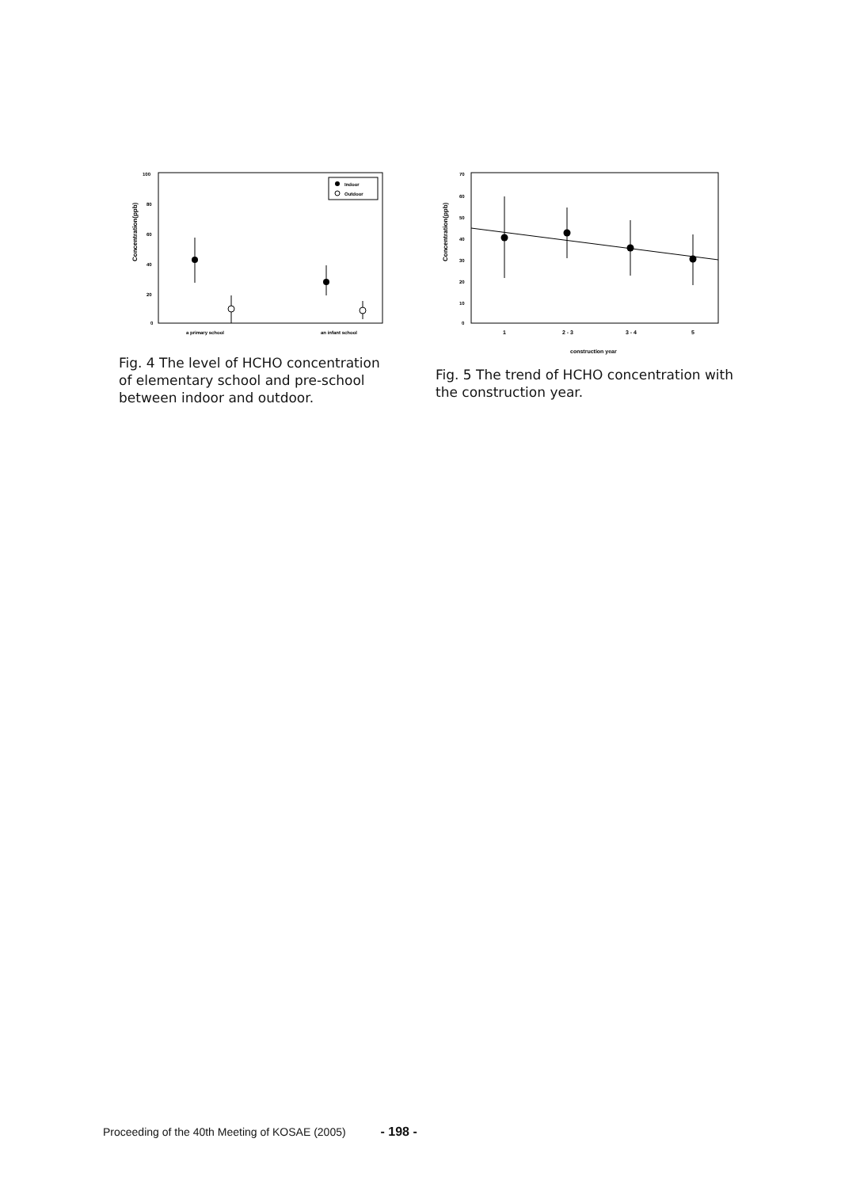Concentration(ppb)
100
80
60
40
20
0
Indoor
Outdoor
a primary school
an infant school
Fig. 4 The level of HCHO concentration of elementary school and pre-school between indoor and outdoor.
Concentration(ppb)
70
60
50
40
30
20
10
0
1
2 - 3
3 - 4
5
construction year
Fig. 5 The trend of HCHO concentration with the construction year.
Proceeding of the 40th Meeting of KOSAE (2005) - 198 -